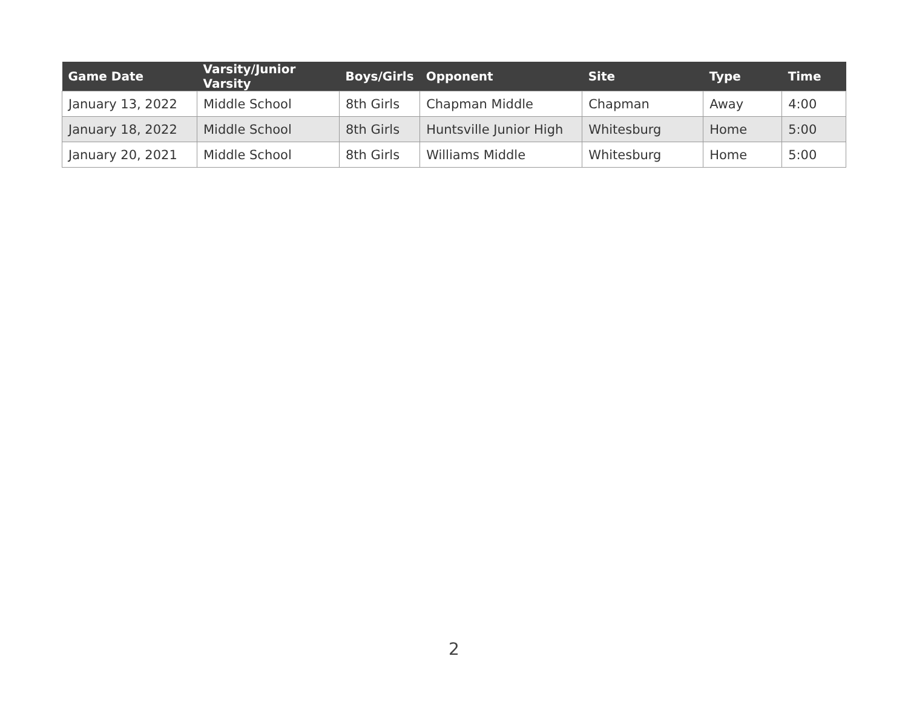| Game Date | Varsity/Junior Varsity | Boys/Girls | Opponent | Site | Type | Time |
| --- | --- | --- | --- | --- | --- | --- |
| January 13, 2022 | Middle School | 8th Girls | Chapman Middle | Chapman | Away | 4:00 |
| January 18, 2022 | Middle School | 8th Girls | Huntsville Junior High | Whitesburg | Home | 5:00 |
| January 20, 2021 | Middle School | 8th Girls | Williams Middle | Whitesburg | Home | 5:00 |
2